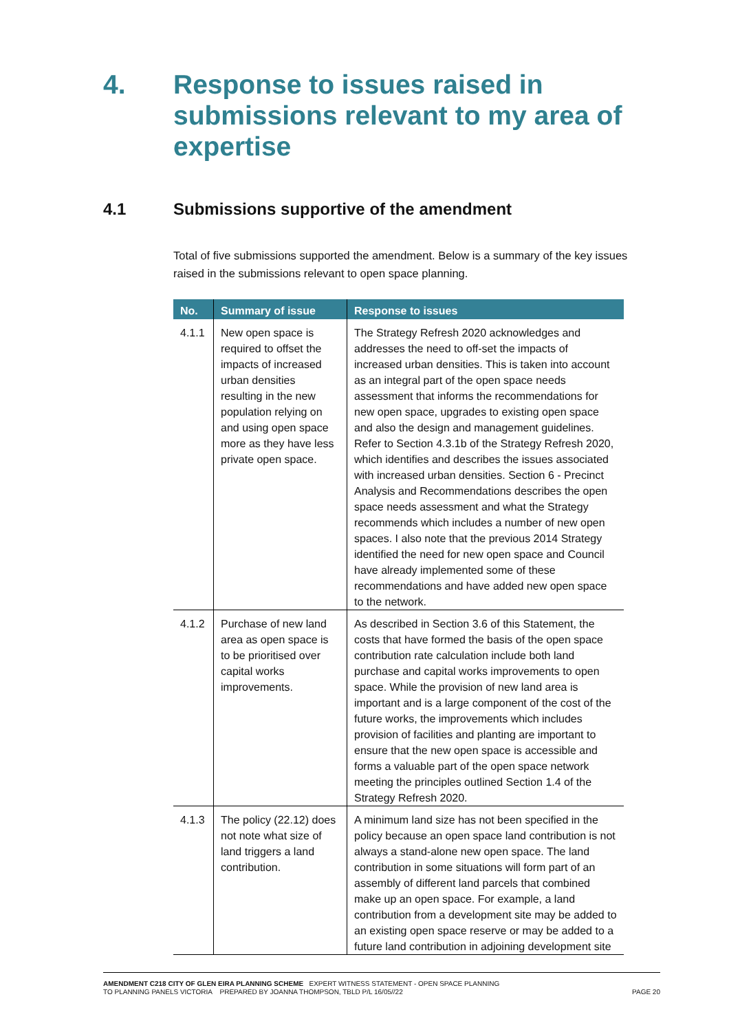4. Response to issues raised in submissions relevant to my area of expertise
4.1 Submissions supportive of the amendment
Total of five submissions supported the amendment. Below is a summary of the key issues raised in the submissions relevant to open space planning.
| No. | Summary of issue | Response to issues |
| --- | --- | --- |
| 4.1.1 | New open space is required to offset the impacts of increased urban densities resulting in the new population relying on and using open space more as they have less private open space. | The Strategy Refresh 2020 acknowledges and addresses the need to off-set the impacts of increased urban densities. This is taken into account as an integral part of the open space needs assessment that informs the recommendations for new open space, upgrades to existing open space and also the design and management guidelines. Refer to Section 4.3.1b of the Strategy Refresh 2020, which identifies and describes the issues associated with increased urban densities. Section 6 - Precinct Analysis and Recommendations describes the open space needs assessment and what the Strategy recommends which includes a number of new open spaces. I also note that the previous 2014 Strategy identified the need for new open space and Council have already implemented some of these recommendations and have added new open space to the network. |
| 4.1.2 | Purchase of new land area as open space is to be prioritised over capital works improvements. | As described in Section 3.6 of this Statement, the costs that have formed the basis of the open space contribution rate calculation include both land purchase and capital works improvements to open space. While the provision of new land area is important and is a large component of the cost of the future works, the improvements which includes provision of facilities and planting are important to ensure that the new open space is accessible and forms a valuable part of the open space network meeting the principles outlined Section 1.4 of the Strategy Refresh 2020. |
| 4.1.3 | The policy (22.12) does not note what size of land triggers a land contribution. | A minimum land size has not been specified in the policy because an open space land contribution is not always a stand-alone new open space. The land contribution in some situations will form part of an assembly of different land parcels that combined make up an open space. For example, a land contribution from a development site may be added to an existing open space reserve or may be added to a future land contribution in adjoining development site |
AMENDMENT C218 CITY OF GLEN EIRA PLANNING SCHEME EXPERT WITNESS STATEMENT - OPEN SPACE PLANNING
TO PLANNING PANELS VICTORIA PREPARED BY JOANNA THOMPSON, TBLD P/L 16/05//22
PAGE 20